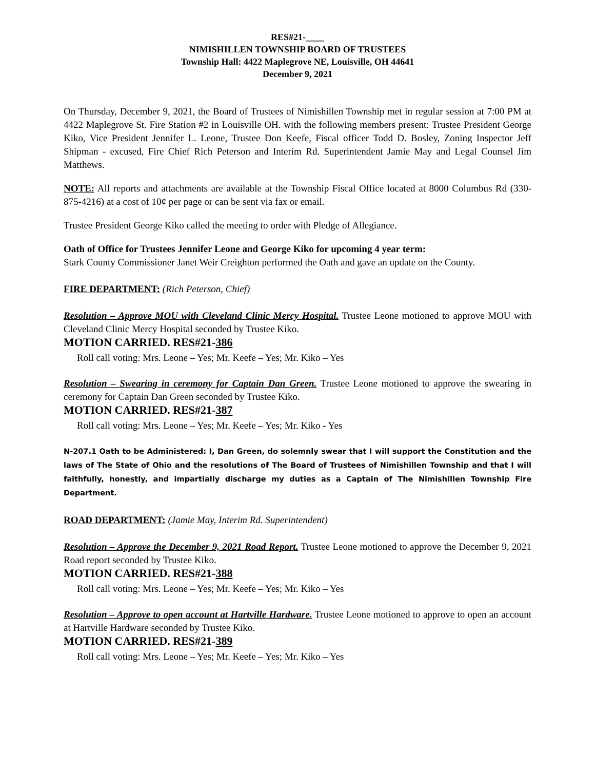RES#21-____
NIMISHILLEN TOWNSHIP BOARD OF TRUSTEES
Township Hall: 4422 Maplegrove NE, Louisville, OH 44641
December 9, 2021
On Thursday, December 9, 2021, the Board of Trustees of Nimishillen Township met in regular session at 7:00 PM at 4422 Maplegrove St. Fire Station #2 in Louisville OH. with the following members present: Trustee President George Kiko, Vice President Jennifer L. Leone, Trustee Don Keefe, Fiscal officer Todd D. Bosley, Zoning Inspector Jeff Shipman - excused, Fire Chief Rich Peterson and Interim Rd. Superintendent Jamie May and Legal Counsel Jim Matthews.
NOTE: All reports and attachments are available at the Township Fiscal Office located at 8000 Columbus Rd (330-875-4216) at a cost of 10¢ per page or can be sent via fax or email.
Trustee President George Kiko called the meeting to order with Pledge of Allegiance.
Oath of Office for Trustees Jennifer Leone and George Kiko for upcoming 4 year term:
Stark County Commissioner Janet Weir Creighton performed the Oath and gave an update on the County.
FIRE DEPARTMENT: (Rich Peterson, Chief)
Resolution – Approve MOU with Cleveland Clinic Mercy Hospital. Trustee Leone motioned to approve MOU with Cleveland Clinic Mercy Hospital seconded by Trustee Kiko.
MOTION CARRIED. RES#21-386
Roll call voting: Mrs. Leone – Yes; Mr. Keefe – Yes; Mr. Kiko – Yes
Resolution – Swearing in ceremony for Captain Dan Green. Trustee Leone motioned to approve the swearing in ceremony for Captain Dan Green seconded by Trustee Kiko.
MOTION CARRIED. RES#21-387
Roll call voting: Mrs. Leone – Yes; Mr. Keefe – Yes; Mr. Kiko - Yes
N-207.1 Oath to be Administered: I, Dan Green, do solemnly swear that I will support the Constitution and the laws of The State of Ohio and the resolutions of The Board of Trustees of Nimishillen Township and that I will faithfully, honestly, and impartially discharge my duties as a Captain of The Nimishillen Township Fire Department.
ROAD DEPARTMENT: (Jamie May, Interim Rd. Superintendent)
Resolution – Approve the December 9, 2021 Road Report. Trustee Leone motioned to approve the December 9, 2021 Road report seconded by Trustee Kiko.
MOTION CARRIED. RES#21-388
Roll call voting: Mrs. Leone – Yes; Mr. Keefe – Yes; Mr. Kiko – Yes
Resolution – Approve to open account at Hartville Hardware. Trustee Leone motioned to approve to open an account at Hartville Hardware seconded by Trustee Kiko.
MOTION CARRIED. RES#21-389
Roll call voting: Mrs. Leone – Yes; Mr. Keefe – Yes; Mr. Kiko – Yes